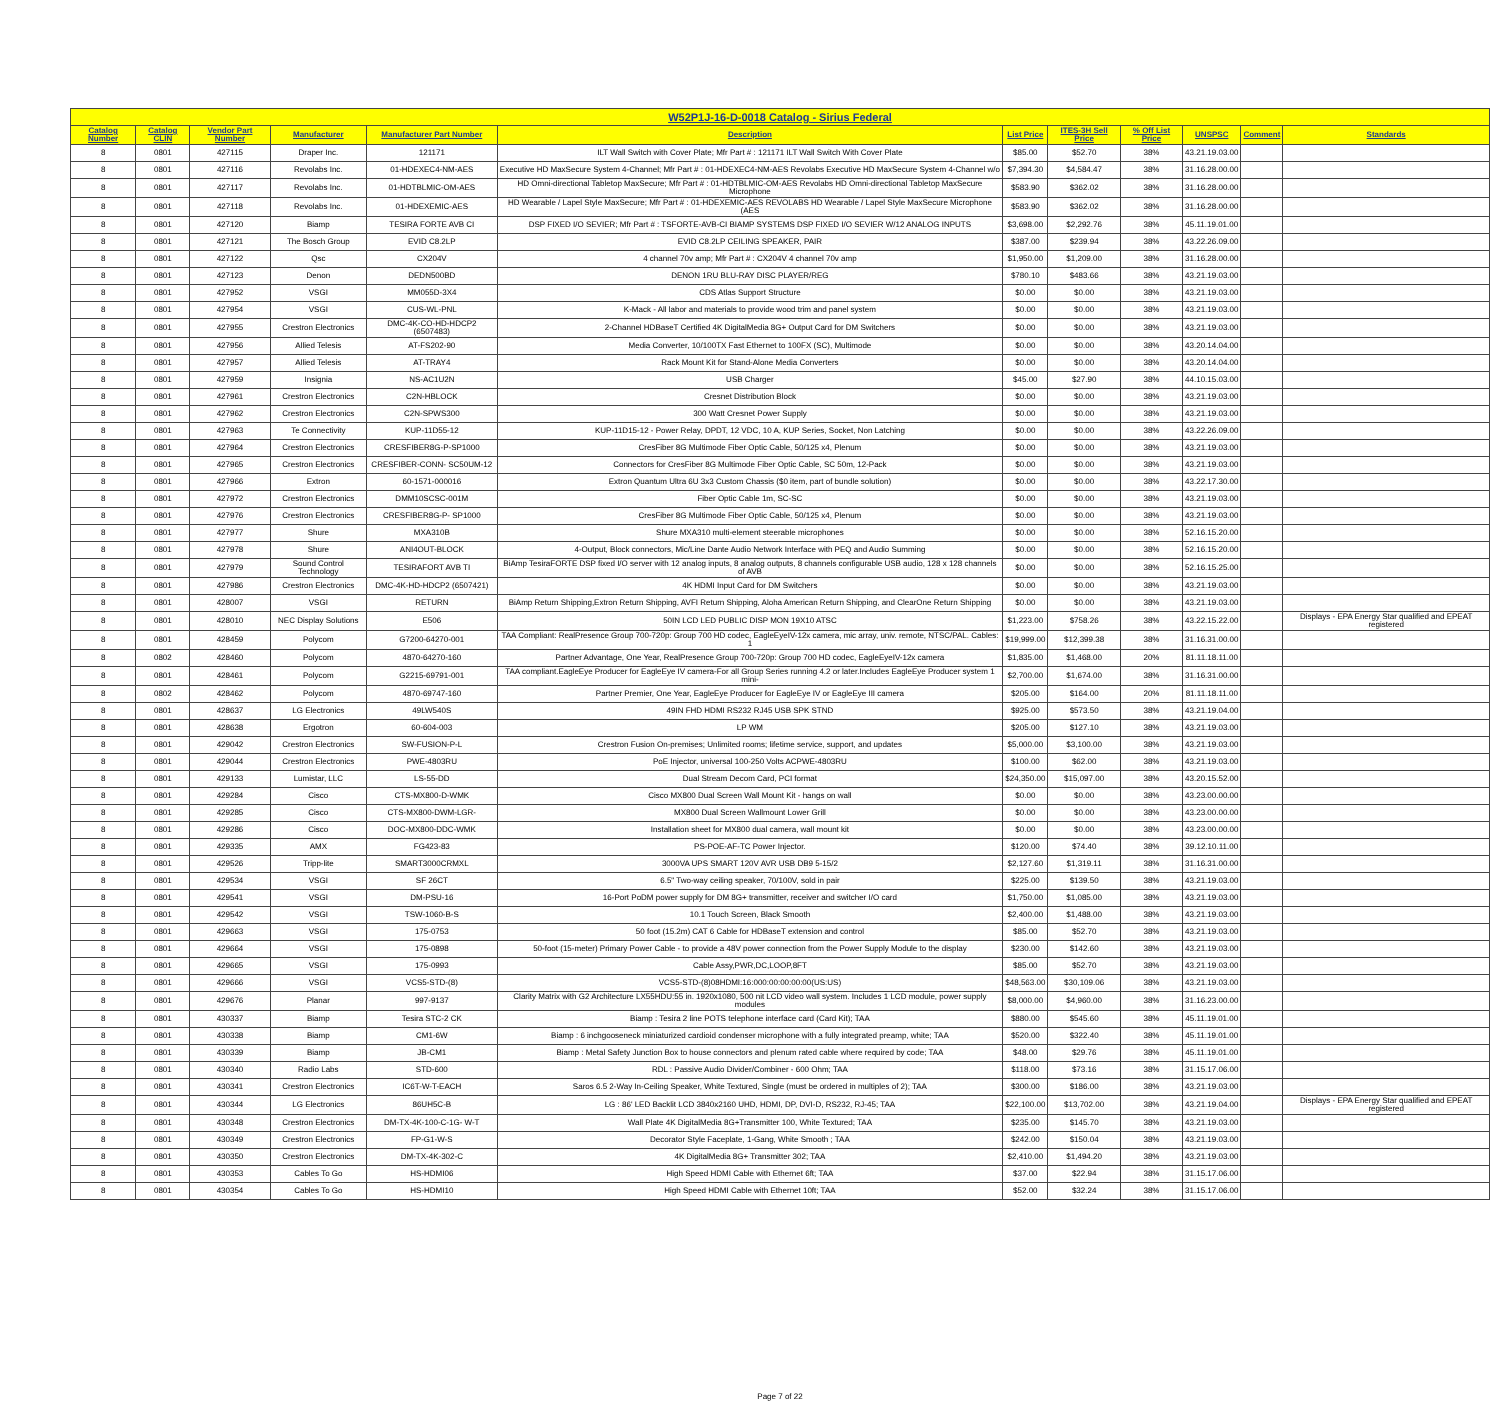| W52P1J-16-D-0018 Catalog - Sirius Federal | | | | | | | | | | | |
| Catalog Number | Catalog CLIN | Vendor Part Number | Manufacturer | Manufacturer Part Number | Description | List Price | ITES-3H Sell Price | % Off List Price | UNSPSC | Comment | Standards |
| 8 | 0801 | 427115 | Draper Inc. | 121171 | ILT Wall Switch with Cover Plate; Mfr Part # : 121171 ILT Wall Switch With Cover Plate | $85.00 | $52.70 | 38% | 43.21.19.03.00 | | |
| 8 | 0801 | 427116 | Revolabs Inc. | 01-HDEXEC4-NM-AES | Executive HD MaxSecure System 4-Channel; Mfr Part # : 01-HDEXEC4-NM-AES Revolabs Executive HD MaxSecure System 4-Channel w/o | $7,394.30 | $4,584.47 | 38% | 31.16.28.00.00 | | |
| 8 | 0801 | 427117 | Revolabs Inc. | 01-HDTBLMIC-OM-AES | HD Omni-directional Tabletop MaxSecure; Mfr Part # : 01-HDTBLMIC-OM-AES Revolabs HD Omni-directional Tabletop MaxSecure Microphone | $583.90 | $362.02 | 38% | 31.16.28.00.00 | | |
| 8 | 0801 | 427118 | Revolabs Inc. | 01-HDEXEMIC-AES | HD Wearable / Lapel Style MaxSecure; Mfr Part # : 01-HDEXEMIC-AES REVOLABS HD Wearable / Lapel Style MaxSecure Microphone (AES | $583.90 | $362.02 | 38% | 31.16.28.00.00 | | |
| 8 | 0801 | 427120 | Biamp | TESIRA FORTE AVB CI | DSP FIXED I/O SEVIER; Mfr Part # : TSFORTE-AVB-CI BIAMP SYSTEMS DSP FIXED I/O SEVIER W/12 ANALOG INPUTS | $3,698.00 | $2,292.76 | 38% | 45.11.19.01.00 | | |
| 8 | 0801 | 427121 | The Bosch Group | EVID C8.2LP | EVID C8.2LP CEILING SPEAKER, PAIR | $387.00 | $239.94 | 38% | 43.22.26.09.00 | | |
| 8 | 0801 | 427122 | Qsc | CX204V | 4 channel 70v amp; Mfr Part # : CX204V 4 channel 70v amp | $1,950.00 | $1,209.00 | 38% | 31.16.28.00.00 | | |
| 8 | 0801 | 427123 | Denon | DEDN500BD | DENON 1RU BLU-RAY DISC PLAYER/REG | $780.10 | $483.66 | 38% | 43.21.19.03.00 | | |
| 8 | 0801 | 427952 | VSGI | MM055D-3X4 | CDS Atlas Support Structure | $0.00 | $0.00 | 38% | 43.21.19.03.00 | | |
| 8 | 0801 | 427954 | VSGI | CUS-WL-PNL | K-Mack - All labor and materials to provide wood trim and panel system | $0.00 | $0.00 | 38% | 43.21.19.03.00 | | |
| 8 | 0801 | 427955 | Crestron Electronics | DMC-4K-CO-HD-HDCP2 (6507483) | 2-Channel HDBaseT Certified 4K DigitalMedia 8G+ Output Card for DM Switchers | $0.00 | $0.00 | 38% | 43.21.19.03.00 | | |
| 8 | 0801 | 427956 | Allied Telesis | AT-FS202-90 | Media Converter, 10/100TX Fast Ethernet to 100FX (SC), Multimode | $0.00 | $0.00 | 38% | 43.20.14.04.00 | | |
| 8 | 0801 | 427957 | Allied Telesis | AT-TRAY4 | Rack Mount Kit for Stand-Alone Media Converters | $0.00 | $0.00 | 38% | 43.20.14.04.00 | | |
| 8 | 0801 | 427959 | Insignia | NS-AC1U2N | USB Charger | $45.00 | $27.90 | 38% | 44.10.15.03.00 | | |
| 8 | 0801 | 427961 | Crestron Electronics | C2N-HBLOCK | Cresnet Distribution Block | $0.00 | $0.00 | 38% | 43.21.19.03.00 | | |
| 8 | 0801 | 427962 | Crestron Electronics | C2N-SPWS300 | 300 Watt Cresnet Power Supply | $0.00 | $0.00 | 38% | 43.21.19.03.00 | | |
| 8 | 0801 | 427963 | Te Connectivity | KUP-11D55-12 | KUP-11D15-12 - Power Relay, DPDT, 12 VDC, 10 A, KUP Series, Socket, Non Latching | $0.00 | $0.00 | 38% | 43.22.26.09.00 | | |
| 8 | 0801 | 427964 | Crestron Electronics | CRESFIBER8G-P-SP1000 | CresFiber 8G Multimode Fiber Optic Cable, 50/125 x4, Plenum | $0.00 | $0.00 | 38% | 43.21.19.03.00 | | |
| 8 | 0801 | 427965 | Crestron Electronics | CRESFIBER-CONN- SC50UM-12 | Connectors for CresFiber 8G Multimode Fiber Optic Cable, SC 50m, 12-Pack | $0.00 | $0.00 | 38% | 43.21.19.03.00 | | |
| 8 | 0801 | 427966 | Extron | 60-1571-000016 | Extron Quantum Ultra 6U 3x3 Custom Chassis ($0 item, part of bundle solution) | $0.00 | $0.00 | 38% | 43.22.17.30.00 | | |
| 8 | 0801 | 427972 | Crestron Electronics | DMM10SCSC-001M | Fiber Optic Cable 1m, SC-SC | $0.00 | $0.00 | 38% | 43.21.19.03.00 | | |
| 8 | 0801 | 427976 | Crestron Electronics | CRESFIBER8G-P- SP1000 | CresFiber 8G Multimode Fiber Optic Cable, 50/125 x4, Plenum | $0.00 | $0.00 | 38% | 43.21.19.03.00 | | |
| 8 | 0801 | 427977 | Shure | MXA310B | Shure MXA310 multi-element steerable microphones | $0.00 | $0.00 | 38% | 52.16.15.20.00 | | |
| 8 | 0801 | 427978 | Shure | ANI4OUT-BLOCK | 4-Output, Block connectors, Mic/Line Dante Audio Network Interface with PEQ and Audio Summing | $0.00 | $0.00 | 38% | 52.16.15.20.00 | | |
| 8 | 0801 | 427979 | Sound Control Technology | TESIRAFORT AVB TI | BiAmp TesiraFORTE DSP fixed I/O server with 12 analog inputs, 8 analog outputs, 8 channels configurable USB audio, 128 x 128 channels of AVB | $0.00 | $0.00 | 38% | 52.16.15.25.00 | | |
| 8 | 0801 | 427986 | Crestron Electronics | DMC-4K-HD-HDCP2 (6507421) | 4K HDMI Input Card for DM Switchers | $0.00 | $0.00 | 38% | 43.21.19.03.00 | | |
| 8 | 0801 | 428007 | VSGI | RETURN | BiAmp Return Shipping,Extron Return Shipping, AVFI Return Shipping, Aloha American Return Shipping, and ClearOne Return Shipping | $0.00 | $0.00 | 38% | 43.21.19.03.00 | | |
| 8 | 0801 | 428010 | NEC Display Solutions | E506 | 50IN LCD LED PUBLIC DISP MON 19X10 ATSC | $1,223.00 | $758.26 | 38% | 43.22.15.22.00 | | Displays - EPA Energy Star qualified and EPEAT registered |
| 8 | 0801 | 428459 | Polycom | G7200-64270-001 | TAA Compliant: RealPresence Group 700-720p: Group 700 HD codec, EagleEyeIV-12x camera, mic array, univ. remote, NTSC/PAL. Cables: 1 | $19,999.00 | $12,399.38 | 38% | 31.16.31.00.00 | | |
| 8 | 0802 | 428460 | Polycom | 4870-64270-160 | Partner Advantage, One Year, RealPresence Group 700-720p: Group 700 HD codec, EagleEyeIV-12x camera | $1,835.00 | $1,468.00 | 20% | 81.11.18.11.00 | | |
| 8 | 0801 | 428461 | Polycom | G2215-69791-001 | TAA compliant.EagleEye Producer for EagleEye IV camera-For all Group Series running 4.2 or later.Includes EagleEye Producer system 1 mini- | $2,700.00 | $1,674.00 | 38% | 31.16.31.00.00 | | |
| 8 | 0802 | 428462 | Polycom | 4870-69747-160 | Partner Premier, One Year, EagleEye Producer for EagleEye IV or EagleEye III camera | $205.00 | $164.00 | 20% | 81.11.18.11.00 | | |
| 8 | 0801 | 428637 | LG Electronics | 49LW540S | 49IN FHD HDMI RS232 RJ45 USB SPK STND | $925.00 | $573.50 | 38% | 43.21.19.04.00 | | |
| 8 | 0801 | 428638 | Ergotron | 60-604-003 | LP WM | $205.00 | $127.10 | 38% | 43.21.19.03.00 | | |
| 8 | 0801 | 429042 | Crestron Electronics | SW-FUSION-P-L | Crestron Fusion On-premises; Unlimited rooms; lifetime service, support, and updates | $5,000.00 | $3,100.00 | 38% | 43.21.19.03.00 | | |
| 8 | 0801 | 429044 | Crestron Electronics | PWE-4803RU | PoE Injector, universal 100-250 Volts ACPWE-4803RU | $100.00 | $62.00 | 38% | 43.21.19.03.00 | | |
| 8 | 0801 | 429133 | Lumistar, LLC | LS-55-DD | Dual Stream Decom Card, PCI format | $24,350.00 | $15,097.00 | 38% | 43.20.15.52.00 | | |
| 8 | 0801 | 429284 | Cisco | CTS-MX800-D-WMK | Cisco MX800 Dual Screen Wall Mount Kit - hangs on wall | $0.00 | $0.00 | 38% | 43.23.00.00.00 | | |
| 8 | 0801 | 429285 | Cisco | CTS-MX800-DWM-LGR- | MX800 Dual Screen Wallmount Lower Grill | $0.00 | $0.00 | 38% | 43.23.00.00.00 | | |
| 8 | 0801 | 429286 | Cisco | DOC-MX800-DDC-WMK | Installation sheet for MX800 dual camera, wall mount kit | $0.00 | $0.00 | 38% | 43.23.00.00.00 | | |
| 8 | 0801 | 429335 | AMX | FG423-83 | PS-POE-AF-TC Power Injector. | $120.00 | $74.40 | 38% | 39.12.10.11.00 | | |
| 8 | 0801 | 429526 | Tripp-lite | SMART3000CRMXL | 3000VA UPS SMART 120V AVR USB DB9 5-15/2 | $2,127.60 | $1,319.11 | 38% | 31.16.31.00.00 | | |
| 8 | 0801 | 429534 | VSGI | SF 26CT | 6.5" Two-way ceiling speaker, 70/100V, sold in pair | $225.00 | $139.50 | 38% | 43.21.19.03.00 | | |
| 8 | 0801 | 429541 | VSGI | DM-PSU-16 | 16-Port PoDM power supply for DM 8G+ transmitter, receiver and switcher I/O card | $1,750.00 | $1,085.00 | 38% | 43.21.19.03.00 | | |
| 8 | 0801 | 429542 | VSGI | TSW-1060-B-S | 10.1 Touch Screen, Black Smooth | $2,400.00 | $1,488.00 | 38% | 43.21.19.03.00 | | |
| 8 | 0801 | 429663 | VSGI | 175-0753 | 50 foot (15.2m) CAT 6 Cable for HDBaseT extension and control | $85.00 | $52.70 | 38% | 43.21.19.03.00 | | |
| 8 | 0801 | 429664 | VSGI | 175-0898 | 50-foot (15-meter) Primary Power Cable - to provide a 48V power connection from the Power Supply Module to the display | $230.00 | $142.60 | 38% | 43.21.19.03.00 | | |
| 8 | 0801 | 429665 | VSGI | 175-0993 | Cable Assy,PWR,DC,LOOP,8FT | $85.00 | $52.70 | 38% | 43.21.19.03.00 | | |
| 8 | 0801 | 429666 | VSGI | VCS5-STD-(8) | VCS5-STD-(8)08HDMI:16:000:00:00:00:00(US:US) | $48,563.00 | $30,109.06 | 38% | 43.21.19.03.00 | | |
| 8 | 0801 | 429676 | Planar | 997-9137 | Clarity Matrix with G2 Architecture LX55HDU:55 in. 1920x1080, 500 nit LCD video wall system. Includes 1 LCD module, power supply modules | $8,000.00 | $4,960.00 | 38% | 31.16.23.00.00 | | |
| 8 | 0801 | 430337 | Biamp | Tesira STC-2 CK | Biamp : Tesira 2 line POTS telephone interface card (Card Kit); TAA | $880.00 | $545.60 | 38% | 45.11.19.01.00 | | |
| 8 | 0801 | 430338 | Biamp | CM1-6W | Biamp : 6 inchgooseneck miniaturized cardioid condenser microphone with a fully integrated preamp, white; TAA | $520.00 | $322.40 | 38% | 45.11.19.01.00 | | |
| 8 | 0801 | 430339 | Biamp | JB-CM1 | Biamp : Metal Safety Junction Box to house connectors and plenum rated cable where required by code; TAA | $48.00 | $29.76 | 38% | 45.11.19.01.00 | | |
| 8 | 0801 | 430340 | Radio Labs | STD-600 | RDL : Passive Audio Divider/Combiner - 600 Ohm; TAA | $118.00 | $73.16 | 38% | 31.15.17.06.00 | | |
| 8 | 0801 | 430341 | Crestron Electronics | IC6T-W-T-EACH | Saros 6.5 2-Way In-Ceiling Speaker, White Textured, Single (must be ordered in multiples of 2); TAA | $300.00 | $186.00 | 38% | 43.21.19.03.00 | | |
| 8 | 0801 | 430344 | LG Electronics | 86UH5C-B | LG : 86' LED Backlit LCD 3840x2160 UHD, HDMI, DP, DVI-D, RS232, RJ-45; TAA | $22,100.00 | $13,702.00 | 38% | 43.21.19.04.00 | | Displays - EPA Energy Star qualified and EPEAT registered |
| 8 | 0801 | 430348 | Crestron Electronics | DM-TX-4K-100-C-1G- W-T | Wall Plate 4K DigitalMedia 8G+Transmitter 100, White Textured; TAA | $235.00 | $145.70 | 38% | 43.21.19.03.00 | | |
| 8 | 0801 | 430349 | Crestron Electronics | FP-G1-W-S | Decorator Style Faceplate, 1-Gang, White Smooth ; TAA | $242.00 | $150.04 | 38% | 43.21.19.03.00 | | |
| 8 | 0801 | 430350 | Crestron Electronics | DM-TX-4K-302-C | 4K DigitalMedia 8G+ Transmitter 302; TAA | $2,410.00 | $1,494.20 | 38% | 43.21.19.03.00 | | |
| 8 | 0801 | 430353 | Cables To Go | HS-HDMI06 | High Speed HDMI Cable with Ethernet 6ft; TAA | $37.00 | $22.94 | 38% | 31.15.17.06.00 | | |
| 8 | 0801 | 430354 | Cables To Go | HS-HDMI10 | High Speed HDMI Cable with Ethernet 10ft; TAA | $52.00 | $32.24 | 38% | 31.15.17.06.00 | | |
Page 7 of 22